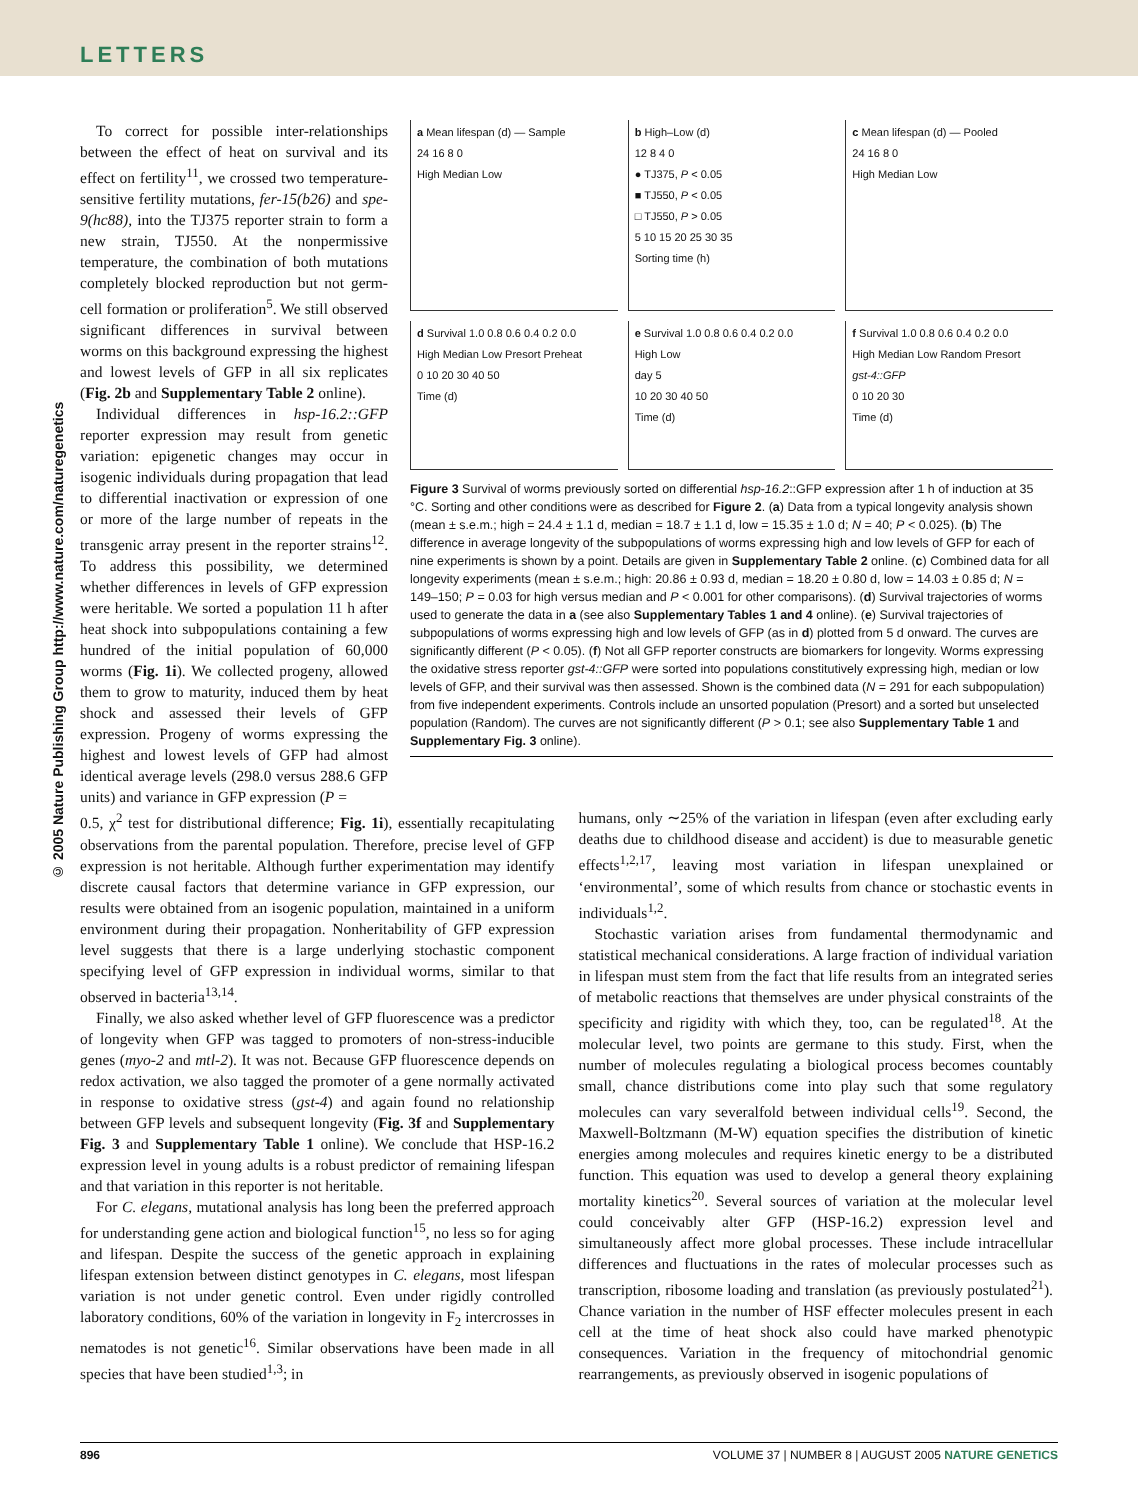LETTERS
© 2005 Nature Publishing Group http://www.nature.com/naturegenetics
To correct for possible inter-relationships between the effect of heat on survival and its effect on fertility<sup>11</sup>, we crossed two temperature-sensitive fertility mutations, fer-15(b26) and spe-9(hc88), into the TJ375 reporter strain to form a new strain, TJ550. At the nonpermissive temperature, the combination of both mutations completely blocked reproduction but not germ-cell formation or proliferation<sup>5</sup>. We still observed significant differences in survival between worms on this background expressing the highest and lowest levels of GFP in all six replicates (Fig. 2b and Supplementary Table 2 online).
Individual differences in hsp-16.2::GFP reporter expression may result from genetic variation: epigenetic changes may occur in isogenic individuals during propagation that lead to differential inactivation or expression of one or more of the large number of repeats in the transgenic array present in the reporter strains<sup>12</sup>. To address this possibility, we determined whether differences in levels of GFP expression were heritable. We sorted a population 11 h after heat shock into subpopulations containing a few hundred of the initial population of 60,000 worms (Fig. 1i). We collected progeny, allowed them to grow to maturity, induced them by heat shock and assessed their levels of GFP expression. Progeny of worms expressing the highest and lowest levels of GFP had almost identical average levels (298.0 versus 288.6 GFP units) and variance in GFP expression (P =
a Mean lifespan (d) — Sample
24 16 8 0
High Median Low
b High–Low (d)
12 8 4 0
● TJ375, P < 0.05
■ TJ550, P < 0.05
□ TJ550, P > 0.05
5 10 15 20 25 30 35
Sorting time (h)
c Mean lifespan (d) — Pooled
24 16 8 0
High Median Low
d Survival 1.0 0.8 0.6 0.4 0.2 0.0
High Median Low Presort Preheat
0 10 20 30 40 50
Time (d)
e Survival 1.0 0.8 0.6 0.4 0.2 0.0
High Low
day 5
10 20 30 40 50
Time (d)
f Survival 1.0 0.8 0.6 0.4 0.2 0.0
High Median Low Random Presort
gst-4::GFP
0 10 20 30
Time (d)
Figure 3 Survival of worms previously sorted on differential hsp-16.2::GFP expression after 1 h of induction at 35 °C. Sorting and other conditions were as described for Figure 2. (a) Data from a typical longevity analysis shown (mean ± s.e.m.; high = 24.4 ± 1.1 d, median = 18.7 ± 1.1 d, low = 15.35 ± 1.0 d; N = 40; P < 0.025). (b) The difference in average longevity of the subpopulations of worms expressing high and low levels of GFP for each of nine experiments is shown by a point. Details are given in Supplementary Table 2 online. (c) Combined data for all longevity experiments (mean ± s.e.m.; high: 20.86 ± 0.93 d, median = 18.20 ± 0.80 d, low = 14.03 ± 0.85 d; N = 149–150; P = 0.03 for high versus median and P < 0.001 for other comparisons). (d) Survival trajectories of worms used to generate the data in a (see also Supplementary Tables 1 and 4 online). (e) Survival trajectories of subpopulations of worms expressing high and low levels of GFP (as in d) plotted from 5 d onward. The curves are significantly different (P < 0.05). (f) Not all GFP reporter constructs are biomarkers for longevity. Worms expressing the oxidative stress reporter gst-4::GFP were sorted into populations constitutively expressing high, median or low levels of GFP, and their survival was then assessed. Shown is the combined data (N = 291 for each subpopulation) from five independent experiments. Controls include an unsorted population (Presort) and a sorted but unselected population (Random). The curves are not significantly different (P > 0.1; see also Supplementary Table 1 and Supplementary Fig. 3 online).
0.5, χ<sup>2</sup> test for distributional difference; Fig. 1i), essentially recapitulating observations from the parental population. Therefore, precise level of GFP expression is not heritable. Although further experimentation may identify discrete causal factors that determine variance in GFP expression, our results were obtained from an isogenic population, maintained in a uniform environment during their propagation. Nonheritability of GFP expression level suggests that there is a large underlying stochastic component specifying level of GFP expression in individual worms, similar to that observed in bacteria<sup>13,14</sup>.
Finally, we also asked whether level of GFP fluorescence was a predictor of longevity when GFP was tagged to promoters of non-stress-inducible genes (myo-2 and mtl-2). It was not. Because GFP fluorescence depends on redox activation, we also tagged the promoter of a gene normally activated in response to oxidative stress (gst-4) and again found no relationship between GFP levels and subsequent longevity (Fig. 3f and Supplementary Fig. 3 and Supplementary Table 1 online). We conclude that HSP-16.2 expression level in young adults is a robust predictor of remaining lifespan and that variation in this reporter is not heritable.
For C. elegans, mutational analysis has long been the preferred approach for understanding gene action and biological function<sup>15</sup>, no less so for aging and lifespan. Despite the success of the genetic approach in explaining lifespan extension between distinct genotypes in C. elegans, most lifespan variation is not under genetic control. Even under rigidly controlled laboratory conditions, 60% of the variation in longevity in F<sub>2</sub> intercrosses in nematodes is not genetic<sup>16</sup>. Similar observations have been made in all species that have been studied<sup>1,3</sup>; in
humans, only ∼25% of the variation in lifespan (even after excluding early deaths due to childhood disease and accident) is due to measurable genetic effects<sup>1,2,17</sup>, leaving most variation in lifespan unexplained or ‘environmental’, some of which results from chance or stochastic events in individuals<sup>1,2</sup>.
Stochastic variation arises from fundamental thermodynamic and statistical mechanical considerations. A large fraction of individual variation in lifespan must stem from the fact that life results from an integrated series of metabolic reactions that themselves are under physical constraints of the specificity and rigidity with which they, too, can be regulated<sup>18</sup>. At the molecular level, two points are germane to this study. First, when the number of molecules regulating a biological process becomes countably small, chance distributions come into play such that some regulatory molecules can vary severalfold between individual cells<sup>19</sup>. Second, the Maxwell-Boltzmann (M-W) equation specifies the distribution of kinetic energies among molecules and requires kinetic energy to be a distributed function. This equation was used to develop a general theory explaining mortality kinetics<sup>20</sup>. Several sources of variation at the molecular level could conceivably alter GFP (HSP-16.2) expression level and simultaneously affect more global processes. These include intracellular differences and fluctuations in the rates of molecular processes such as transcription, ribosome loading and translation (as previously postulated<sup>21</sup>). Chance variation in the number of HSF effecter molecules present in each cell at the time of heat shock also could have marked phenotypic consequences. Variation in the frequency of mitochondrial genomic rearrangements, as previously observed in isogenic populations of
896 VOLUME 37 | NUMBER 8 | AUGUST 2005 NATURE GENETICS